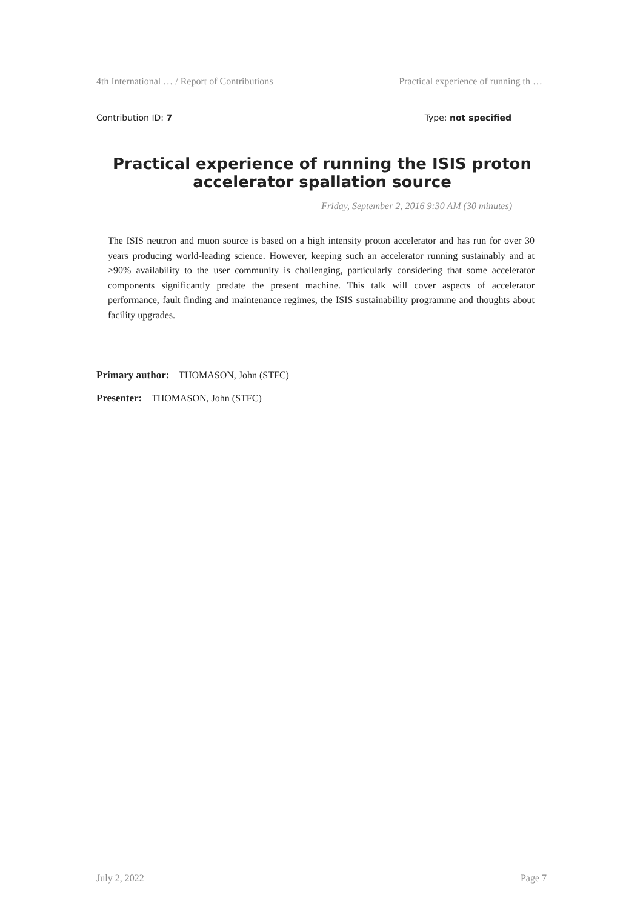4th International … / Report of Contributions Practical experience of running th …
Contribution ID: 7 Type: not specified
Practical experience of running the ISIS proton accelerator spallation source
Friday, September 2, 2016 9:30 AM (30 minutes)
The ISIS neutron and muon source is based on a high intensity proton accelerator and has run for over 30 years producing world-leading science. However, keeping such an accelerator running sustainably and at >90% availability to the user community is challenging, particularly considering that some accelerator components significantly predate the present machine. This talk will cover aspects of accelerator performance, fault finding and maintenance regimes, the ISIS sustainability programme and thoughts about facility upgrades.
Primary author: THOMASON, John (STFC)
Presenter: THOMASON, John (STFC)
July 2, 2022 Page 7